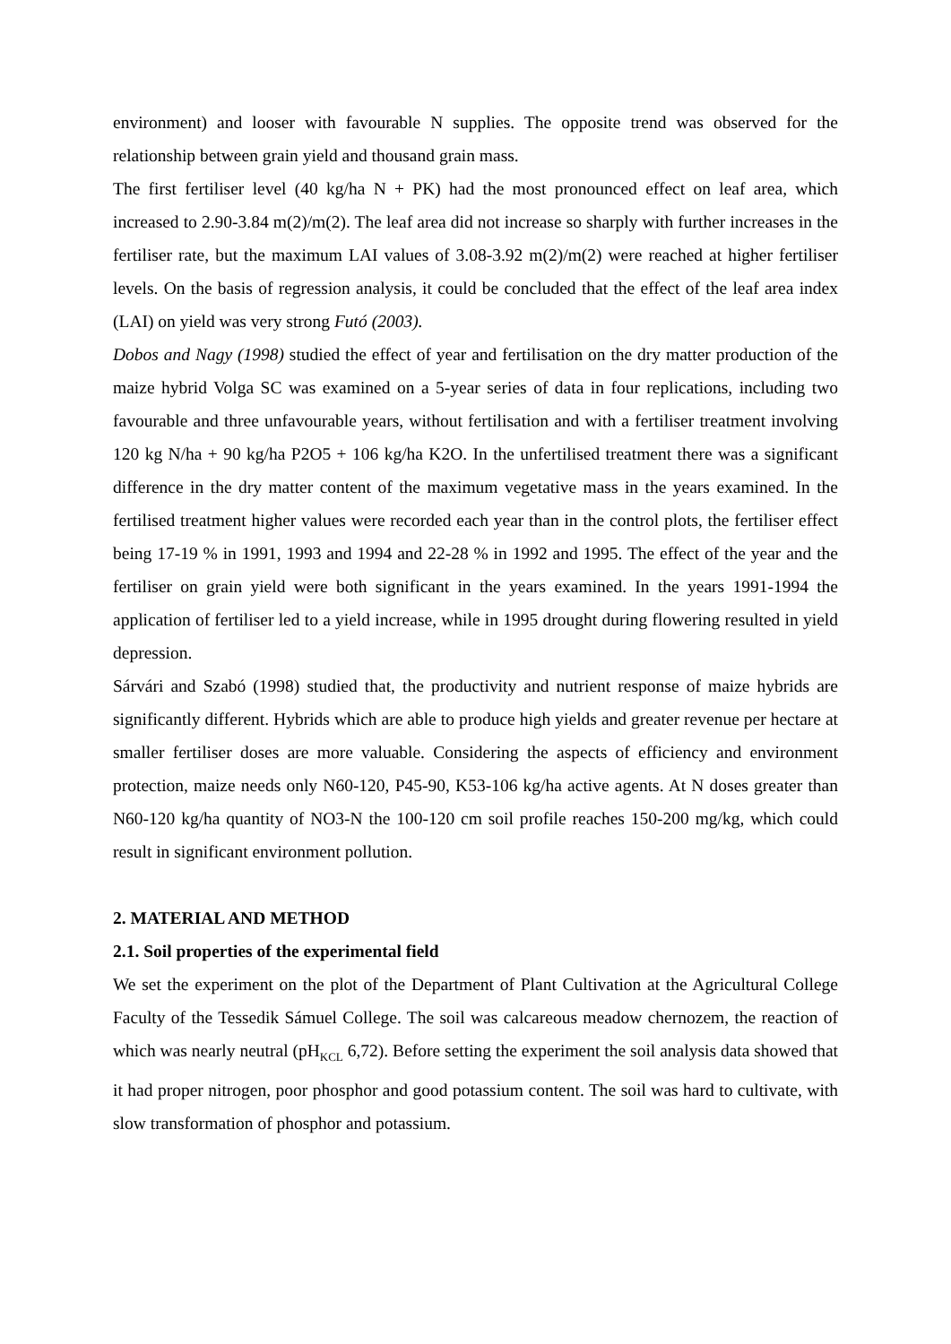environment) and looser with favourable N supplies. The opposite trend was observed for the relationship between grain yield and thousand grain mass.
The first fertiliser level (40 kg/ha N + PK) had the most pronounced effect on leaf area, which increased to 2.90-3.84 m(2)/m(2). The leaf area did not increase so sharply with further increases in the fertiliser rate, but the maximum LAI values of 3.08-3.92 m(2)/m(2) were reached at higher fertiliser levels. On the basis of regression analysis, it could be concluded that the effect of the leaf area index (LAI) on yield was very strong Futó (2003).
Dobos and Nagy (1998) studied the effect of year and fertilisation on the dry matter production of the maize hybrid Volga SC was examined on a 5-year series of data in four replications, including two favourable and three unfavourable years, without fertilisation and with a fertiliser treatment involving 120 kg N/ha + 90 kg/ha P2O5 + 106 kg/ha K2O. In the unfertilised treatment there was a significant difference in the dry matter content of the maximum vegetative mass in the years examined. In the fertilised treatment higher values were recorded each year than in the control plots, the fertiliser effect being 17-19 % in 1991, 1993 and 1994 and 22-28 % in 1992 and 1995. The effect of the year and the fertiliser on grain yield were both significant in the years examined. In the years 1991-1994 the application of fertiliser led to a yield increase, while in 1995 drought during flowering resulted in yield depression.
Sárvári and Szabó (1998) studied that, the productivity and nutrient response of maize hybrids are significantly different. Hybrids which are able to produce high yields and greater revenue per hectare at smaller fertiliser doses are more valuable. Considering the aspects of efficiency and environment protection, maize needs only N60-120, P45-90, K53-106 kg/ha active agents. At N doses greater than N60-120 kg/ha quantity of NO3-N the 100-120 cm soil profile reaches 150-200 mg/kg, which could result in significant environment pollution.
2. MATERIAL AND METHOD
2.1. Soil properties of the experimental field
We set the experiment on the plot of the Department of Plant Cultivation at the Agricultural College Faculty of the Tessedik Sámuel College. The soil was calcareous meadow chernozem, the reaction of which was nearly neutral (pH<sub>KCL</sub> 6,72). Before setting the experiment the soil analysis data showed that it had proper nitrogen, poor phosphor and good potassium content. The soil was hard to cultivate, with slow transformation of phosphor and potassium.